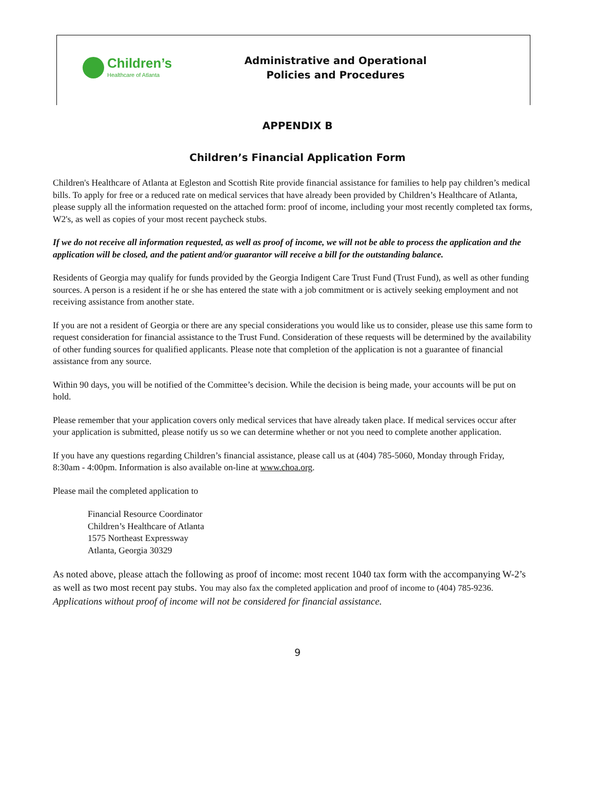Children’s
Healthcare of Atlanta
Administrative and Operational
Policies and Procedures
APPENDIX B
Children’s Financial Application Form
Children's Healthcare of Atlanta at Egleston and Scottish Rite provide financial assistance for families to help pay children’s medical bills. To apply for free or a reduced rate on medical services that have already been provided by Children’s Healthcare of Atlanta, please supply all the information requested on the attached form: proof of income, including your most recently completed tax forms, W2's, as well as copies of your most recent paycheck stubs.
If we do not receive all information requested, as well as proof of income, we will not be able to process the application and the application will be closed, and the patient and/or guarantor will receive a bill for the outstanding balance.
Residents of Georgia may qualify for funds provided by the Georgia Indigent Care Trust Fund (Trust Fund), as well as other funding sources. A person is a resident if he or she has entered the state with a job commitment or is actively seeking employment and not receiving assistance from another state.
If you are not a resident of Georgia or there are any special considerations you would like us to consider, please use this same form to request consideration for financial assistance to the Trust Fund. Consideration of these requests will be determined by the availability of other funding sources for qualified applicants. Please note that completion of the application is not a guarantee of financial assistance from any source.
Within 90 days, you will be notified of the Committee’s decision. While the decision is being made, your accounts will be put on hold.
Please remember that your application covers only medical services that have already taken place. If medical services occur after your application is submitted, please notify us so we can determine whether or not you need to complete another application.
If you have any questions regarding Children’s financial assistance, please call us at (404) 785-5060, Monday through Friday, 8:30am - 4:00pm. Information is also available on-line at www.choa.org.
Please mail the completed application to
Financial Resource Coordinator
Children’s Healthcare of Atlanta
1575 Northeast Expressway
Atlanta, Georgia 30329
As noted above, please attach the following as proof of income: most recent 1040 tax form with the accompanying W-2’s as well as two most recent pay stubs. You may also fax the completed application and proof of income to (404) 785-9236. Applications without proof of income will not be considered for financial assistance.
9